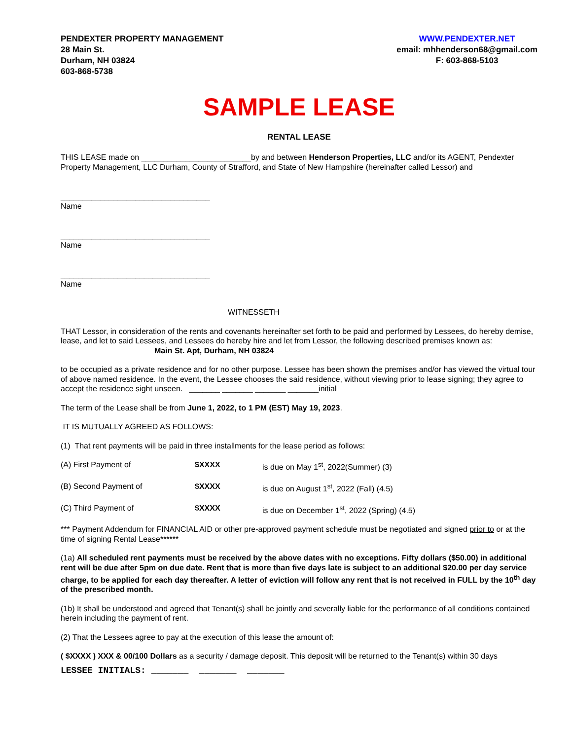PENDEXTER PROPERTY MANAGEMENT
28 Main St.
Durham, NH 03824
603-868-5738
WWW.PENDEXTER.NET
email: mhhenderson68@gmail.com
F: 603-868-5103
SAMPLE LEASE
RENTAL LEASE
THIS LEASE made on _________________________by and between Henderson Properties, LLC and/or its AGENT, Pendexter Property Management, LLC Durham, County of Strafford, and State of New Hampshire (hereinafter called Lessor) and
__________________________________
Name
__________________________________
Name
__________________________________
Name
WITNESSETH
THAT Lessor, in consideration of the rents and covenants hereinafter set forth to be paid and performed by Lessees, do hereby demise, lease, and let to said Lessees, and Lessees do hereby hire and let from Lessor, the following described premises known as: Main St. Apt, Durham, NH 03824
to be occupied as a private residence and for no other purpose. Lessee has been shown the premises and/or has viewed the virtual tour of above named residence. In the event, the Lessee chooses the said residence, without viewing prior to lease signing; they agree to accept the residence sight unseen. _______ _______ _______ _______initial
The term of the Lease shall be from June 1, 2022, to 1 PM (EST) May 19, 2023.
IT IS MUTUALLY AGREED AS FOLLOWS:
(1) That rent payments will be paid in three installments for the lease period as follows:
(A) First Payment of $XXXX is due on May 1<sup>st</sup>, 2022(Summer) (3)
(B) Second Payment of $XXXX is due on August 1<sup>st</sup>, 2022 (Fall) (4.5)
(C) Third Payment of $XXXX is due on December 1<sup>st</sup>, 2022 (Spring) (4.5)
*** Payment Addendum for FINANCIAL AID or other pre-approved payment schedule must be negotiated and signed prior to or at the time of signing Rental Lease******
(1a) All scheduled rent payments must be received by the above dates with no exceptions. Fifty dollars ($50.00) in additional rent will be due after 5pm on due date. Rent that is more than five days late is subject to an additional $20.00 per day service charge, to be applied for each day thereafter. A letter of eviction will follow any rent that is not received in FULL by the 10<sup>th</sup> day of the prescribed month.
(1b) It shall be understood and agreed that Tenant(s) shall be jointly and severally liable for the performance of all conditions contained herein including the payment of rent.
(2) That the Lessees agree to pay at the execution of this lease the amount of:
( $XXXX ) XXX & 00/100 Dollars as a security / damage deposit. This deposit will be returned to the Tenant(s) within 30 days
LESSEE INITIALS: _______ _______ _______